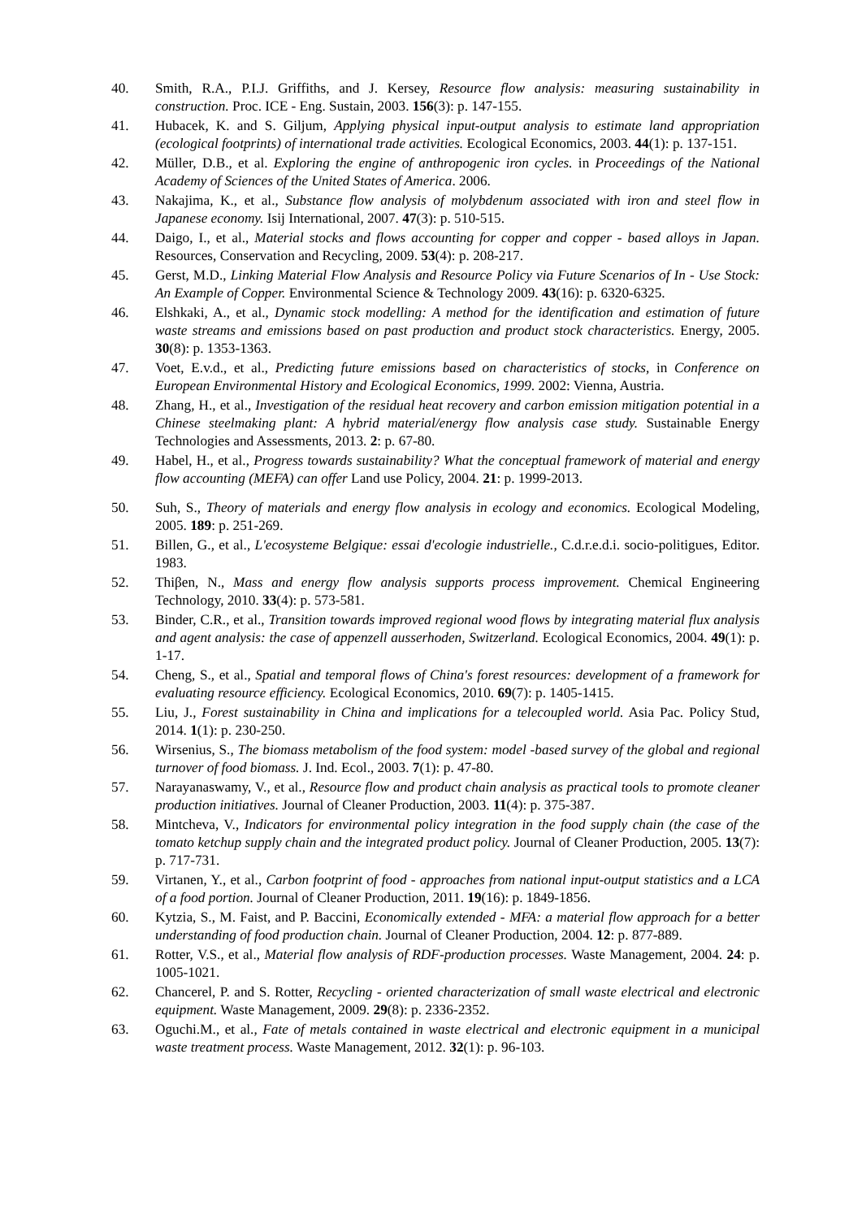40. Smith, R.A., P.I.J. Griffiths, and J. Kersey, Resource flow analysis: measuring sustainability in construction. Proc. ICE - Eng. Sustain, 2003. 156(3): p. 147-155.
41. Hubacek, K. and S. Giljum, Applying physical input-output analysis to estimate land appropriation (ecological footprints) of international trade activities. Ecological Economics, 2003. 44(1): p. 137-151.
42. Müller, D.B., et al. Exploring the engine of anthropogenic iron cycles. in Proceedings of the National Academy of Sciences of the United States of America. 2006.
43. Nakajima, K., et al., Substance flow analysis of molybdenum associated with iron and steel flow in Japanese economy. Isij International, 2007. 47(3): p. 510-515.
44. Daigo, I., et al., Material stocks and flows accounting for copper and copper - based alloys in Japan. Resources, Conservation and Recycling, 2009. 53(4): p. 208-217.
45. Gerst, M.D., Linking Material Flow Analysis and Resource Policy via Future Scenarios of In - Use Stock: An Example of Copper. Environmental Science & Technology 2009. 43(16): p. 6320-6325.
46. Elshkaki, A., et al., Dynamic stock modelling: A method for the identification and estimation of future waste streams and emissions based on past production and product stock characteristics. Energy, 2005. 30(8): p. 1353-1363.
47. Voet, E.v.d., et al., Predicting future emissions based on characteristics of stocks, in Conference on European Environmental History and Ecological Economics, 1999. 2002: Vienna, Austria.
48. Zhang, H., et al., Investigation of the residual heat recovery and carbon emission mitigation potential in a Chinese steelmaking plant: A hybrid material/energy flow analysis case study. Sustainable Energy Technologies and Assessments, 2013. 2: p. 67-80.
49. Habel, H., et al., Progress towards sustainability? What the conceptual framework of material and energy flow accounting (MEFA) can offer Land use Policy, 2004. 21: p. 1999-2013.
50. Suh, S., Theory of materials and energy flow analysis in ecology and economics. Ecological Modeling, 2005. 189: p. 251-269.
51. Billen, G., et al., L'ecosysteme Belgique: essai d'ecologie industrielle., C.d.r.e.d.i. socio-politigues, Editor. 1983.
52. Thiβen, N., Mass and energy flow analysis supports process improvement. Chemical Engineering Technology, 2010. 33(4): p. 573-581.
53. Binder, C.R., et al., Transition towards improved regional wood flows by integrating material flux analysis and agent analysis: the case of appenzell ausserhoden, Switzerland. Ecological Economics, 2004. 49(1): p. 1-17.
54. Cheng, S., et al., Spatial and temporal flows of China's forest resources: development of a framework for evaluating resource efficiency. Ecological Economics, 2010. 69(7): p. 1405-1415.
55. Liu, J., Forest sustainability in China and implications for a telecoupled world. Asia Pac. Policy Stud, 2014. 1(1): p. 230-250.
56. Wirsenius, S., The biomass metabolism of the food system: model -based survey of the global and regional turnover of food biomass. J. Ind. Ecol., 2003. 7(1): p. 47-80.
57. Narayanaswamy, V., et al., Resource flow and product chain analysis as practical tools to promote cleaner production initiatives. Journal of Cleaner Production, 2003. 11(4): p. 375-387.
58. Mintcheva, V., Indicators for environmental policy integration in the food supply chain (the case of the tomato ketchup supply chain and the integrated product policy. Journal of Cleaner Production, 2005. 13(7): p. 717-731.
59. Virtanen, Y., et al., Carbon footprint of food - approaches from national input-output statistics and a LCA of a food portion. Journal of Cleaner Production, 2011. 19(16): p. 1849-1856.
60. Kytzia, S., M. Faist, and P. Baccini, Economically extended - MFA: a material flow approach for a better understanding of food production chain. Journal of Cleaner Production, 2004. 12: p. 877-889.
61. Rotter, V.S., et al., Material flow analysis of RDF-production processes. Waste Management, 2004. 24: p. 1005-1021.
62. Chancerel, P. and S. Rotter, Recycling - oriented characterization of small waste electrical and electronic equipment. Waste Management, 2009. 29(8): p. 2336-2352.
63. Oguchi.M., et al., Fate of metals contained in waste electrical and electronic equipment in a municipal waste treatment process. Waste Management, 2012. 32(1): p. 96-103.